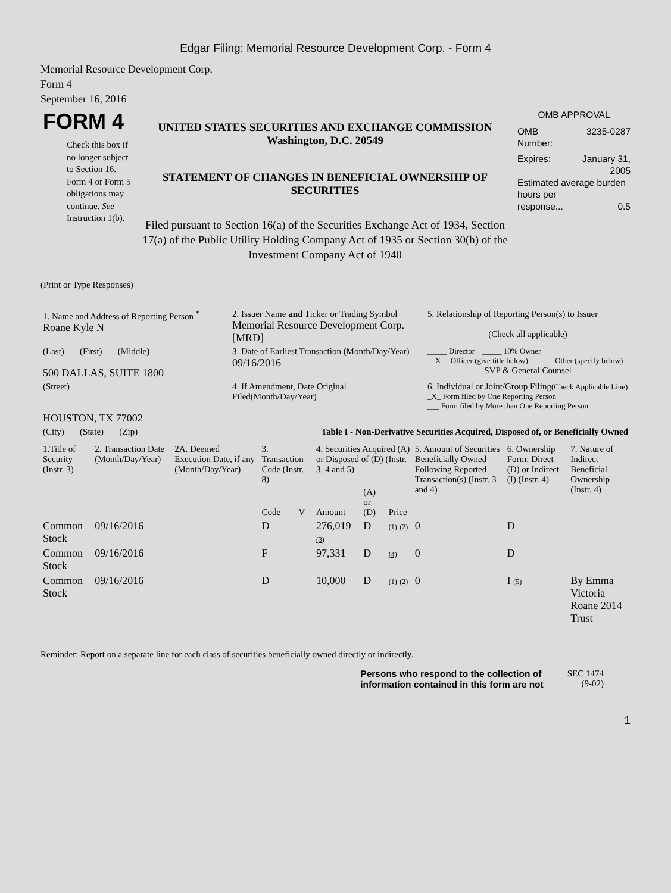Edgar Filing: Memorial Resource Development Corp. - Form 4
Memorial Resource Development Corp.
Form 4
September 16, 2016
FORM 4
Check this box if no longer subject to Section 16. Form 4 or Form 5 obligations may continue. See Instruction 1(b).
UNITED STATES SECURITIES AND EXCHANGE COMMISSION
Washington, D.C. 20549
STATEMENT OF CHANGES IN BENEFICIAL OWNERSHIP OF SECURITIES
Filed pursuant to Section 16(a) of the Securities Exchange Act of 1934, Section 17(a) of the Public Utility Holding Company Act of 1935 or Section 30(h) of the Investment Company Act of 1940
OMB APPROVAL
OMB
Number: 3235-0287
Expires: January 31,
2005
Estimated average burden hours per
response... 0.5
(Print or Type Responses)
| 1. Name and Address of Reporting Person <sup>*</sup> Roane Kyle N | 2. Issuer Name and Ticker or Trading Symbol Memorial Resource Development Corp. [MRD] | 5. Relationship of Reporting Person(s) to Issuer (Check all applicable) |
| (Last) (First) (Middle) 500 DALLAS, SUITE 1800 | 3. Date of Earliest Transaction (Month/Day/Year) 09/16/2016 | _____ Director _____ 10% Owner __X__ Officer (give title below) _____ Other (specify below) SVP & General Counsel |
| (Street) HOUSTON, TX 77002 | 4. If Amendment, Date Original Filed(Month/Day/Year) | 6. Individual or Joint/Group Filing (Check Applicable Line) _X_ Form filed by One Reporting Person ___ Form filed by More than One Reporting Person |
| (City) (State) (Zip) | Table I - Non-Derivative Securities Acquired, Disposed of, or Beneficially Owned | |
| 1.Title of Security (Instr. 3) | 2. Transaction Date (Month/Day/Year) | 2A. Deemed Execution Date, if any (Month/Day/Year) | 3. Transaction Code (Instr. 8) | | 4. Securities Acquired (A) or Disposed of (D) (Instr. 3, 4 and 5) | | | 5. Amount of Securities Beneficially Owned Following Reported Transaction(s) (Instr. 3 and 4) | 6. Ownership Form: Direct (D) or Indirect (I) (Instr. 4) | 7. Nature of Indirect Beneficial Ownership (Instr. 4) |
| --- | --- | --- | --- | --- | --- | --- | --- | --- | --- | --- |
| | | | Code | V | Amount | (A) or (D) | Price | | | |
| Common Stock | 09/16/2016 | | D | | 276,019 (3) | D | (1) (2) | 0 | D | |
| Common Stock | 09/16/2016 | | F | | 97,331 | D | (4) | 0 | D | |
| Common Stock | 09/16/2016 | | D | | 10,000 | D | (1) (2) | 0 | I (5) | By Emma Victoria Roane 2014 Trust |
Reminder: Report on a separate line for each class of securities beneficially owned directly or indirectly.
Persons who respond to the collection of
information contained in this form are not
SEC 1474
(9-02)
1